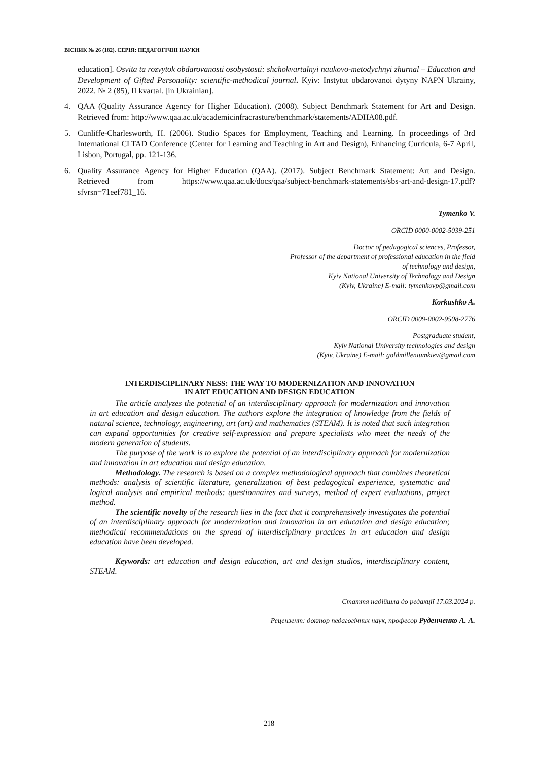ВІСНИК № 26 (182). СЕРІЯ: ПЕДАГОГІЧНІ НАУКИ
education]. Osvita ta rozvytok obdarovanosti osobystosti: shchokvartalnyi naukovo-metodychnyi zhurnal – Education and Development of Gifted Personality: scientific-methodical journal. Kyiv: Instytut obdarovanoi dytyny NAPN Ukrainy, 2022. № 2 (85), II kvartal. [in Ukrainian].
4. QAA (Quality Assurance Agency for Higher Education). (2008). Subject Benchmark Statement for Art and Design. Retrieved from: http://www.qaa.ac.uk/academicinfracrasture/benchmark/statements/ADHA08.pdf.
5. Cunliffe-Charlesworth, H. (2006). Studio Spaces for Employment, Teaching and Learning. In proceedings of 3rd International CLTAD Conference (Center for Learning and Teaching in Art and Design), Enhancing Curricula, 6-7 April, Lisbon, Portugal, pp. 121-136.
6. Quality Assurance Agency for Higher Education (QAA). (2017). Subject Benchmark Statement: Art and Design. Retrieved from https://www.qaa.ac.uk/docs/qaa/subject-benchmark-statements/sbs-art-and-design-17.pdf?sfvrsn=71eef781_16.
Tymenko V.
ORCID 0000-0002-5039-251
Doctor of pedagogical sciences, Professor,
Professor of the department of professional education in the field
of technology and design,
Kyiv National University of Technology and Design
(Kyiv, Ukraine) E-mail: tymenkovp@gmail.com
Korkushko A.
ORCID 0009-0002-9508-2776
Postgraduate student,
Kyiv National University technologies and design
(Kyiv, Ukraine) E-mail: goldmilleniumkiev@gmail.com
INTERDISCIPLINARY NESS: THE WAY TO MODERNIZATION AND INNOVATION
IN ART EDUCATION AND DESIGN EDUCATION
The article analyzes the potential of an interdisciplinary approach for modernization and innovation in art education and design education. The authors explore the integration of knowledge from the fields of natural science, technology, engineering, art (art) and mathematics (STEAM). It is noted that such integration can expand opportunities for creative self-expression and prepare specialists who meet the needs of the modern generation of students.
The purpose of the work is to explore the potential of an interdisciplinary approach for modernization and innovation in art education and design education.
Methodology. The research is based on a complex methodological approach that combines theoretical methods: analysis of scientific literature, generalization of best pedagogical experience, systematic and logical analysis and empirical methods: questionnaires and surveys, method of expert evaluations, project method.
The scientific novelty of the research lies in the fact that it comprehensively investigates the potential of an interdisciplinary approach for modernization and innovation in art education and design education; methodical recommendations on the spread of interdisciplinary practices in art education and design education have been developed.
Keywords: art education and design education, art and design studios, interdisciplinary content, STEAM.
Стаття надійшла до редакції 17.03.2024 р.
Рецензент: доктор педагогічних наук, професор Руденченко А. А.
218